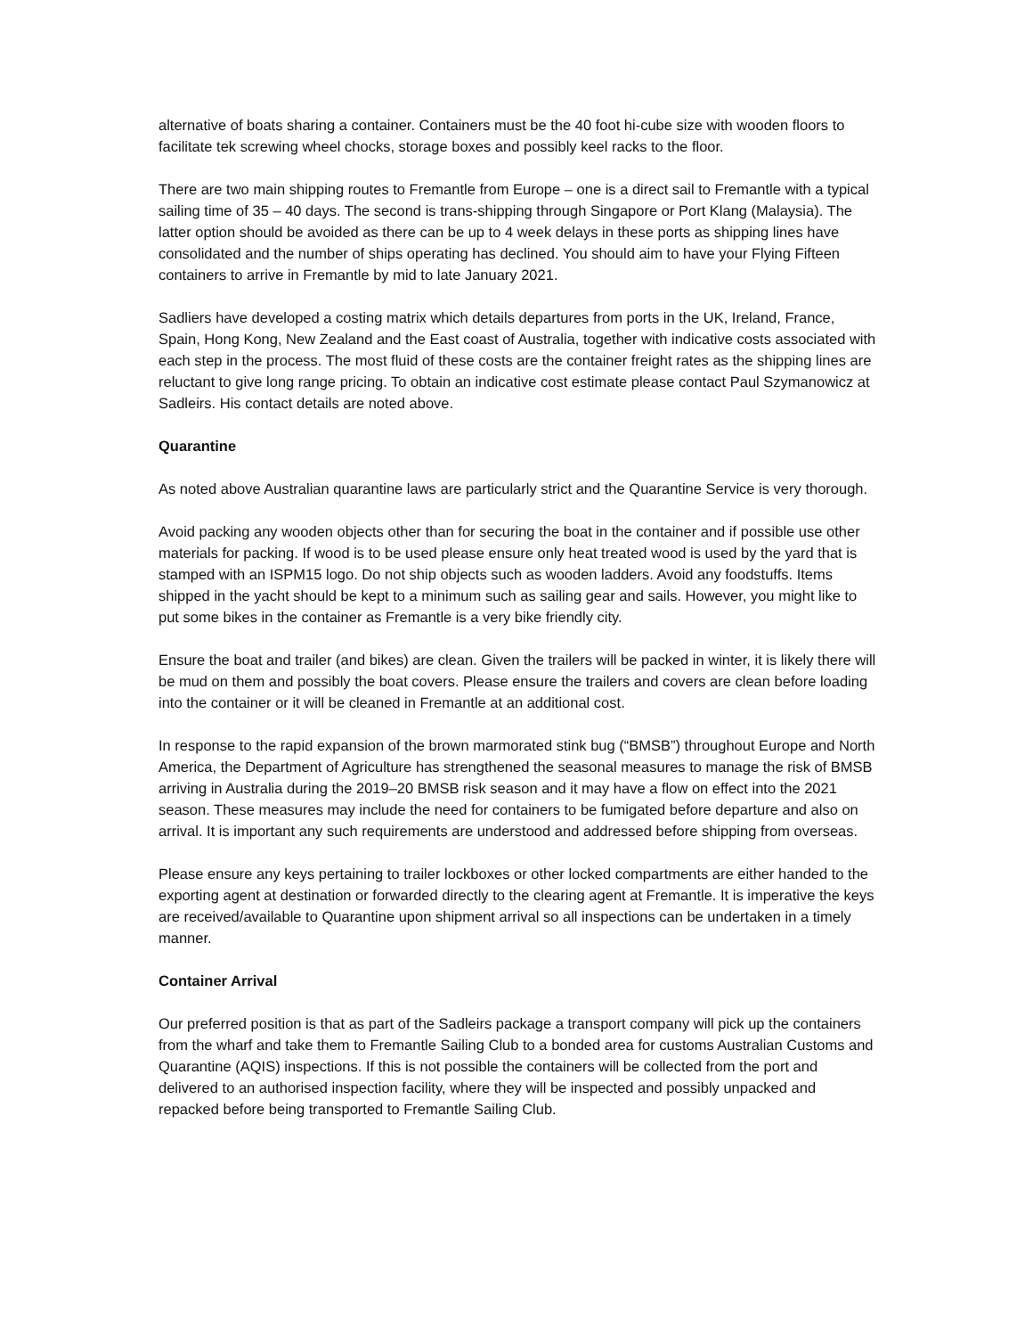alternative of boats sharing a container. Containers must be the 40 foot hi-cube size with wooden floors to facilitate tek screwing wheel chocks, storage boxes and possibly keel racks to the floor.
There are two main shipping routes to Fremantle from Europe – one is a direct sail to Fremantle with a typical sailing time of 35 – 40 days. The second is trans-shipping through Singapore or Port Klang (Malaysia). The latter option should be avoided as there can be up to 4 week delays in these ports as shipping lines have consolidated and the number of ships operating has declined. You should aim to have your Flying Fifteen containers to arrive in Fremantle by mid to late January 2021.
Sadliers have developed a costing matrix which details departures from ports in the UK, Ireland, France, Spain, Hong Kong, New Zealand and the East coast of Australia, together with indicative costs associated with each step in the process. The most fluid of these costs are the container freight rates as the shipping lines are reluctant to give long range pricing. To obtain an indicative cost estimate please contact Paul Szymanowicz at Sadleirs. His contact details are noted above.
Quarantine
As noted above Australian quarantine laws are particularly strict and the Quarantine Service is very thorough.
Avoid packing any wooden objects other than for securing the boat in the container and if possible use other materials for packing. If wood is to be used please ensure only heat treated wood is used by the yard that is stamped with an ISPM15 logo. Do not ship objects such as wooden ladders. Avoid any foodstuffs. Items shipped in the yacht should be kept to a minimum such as sailing gear and sails. However, you might like to put some bikes in the container as Fremantle is a very bike friendly city.
Ensure the boat and trailer (and bikes) are clean. Given the trailers will be packed in winter, it is likely there will be mud on them and possibly the boat covers. Please ensure the trailers and covers are clean before loading into the container or it will be cleaned in Fremantle at an additional cost.
In response to the rapid expansion of the brown marmorated stink bug (“BMSB”) throughout Europe and North America, the Department of Agriculture has strengthened the seasonal measures to manage the risk of BMSB arriving in Australia during the 2019–20 BMSB risk season and it may have a flow on effect into the 2021 season. These measures may include the need for containers to be fumigated before departure and also on arrival. It is important any such requirements are understood and addressed before shipping from overseas.
Please ensure any keys pertaining to trailer lockboxes or other locked compartments are either handed to the exporting agent at destination or forwarded directly to the clearing agent at Fremantle. It is imperative the keys are received/available to Quarantine upon shipment arrival so all inspections can be undertaken in a timely manner.
Container Arrival
Our preferred position is that as part of the Sadleirs package a transport company will pick up the containers from the wharf and take them to Fremantle Sailing Club to a bonded area for customs Australian Customs and Quarantine (AQIS) inspections. If this is not possible the containers will be collected from the port and delivered to an authorised inspection facility, where they will be inspected and possibly unpacked and repacked before being transported to Fremantle Sailing Club.